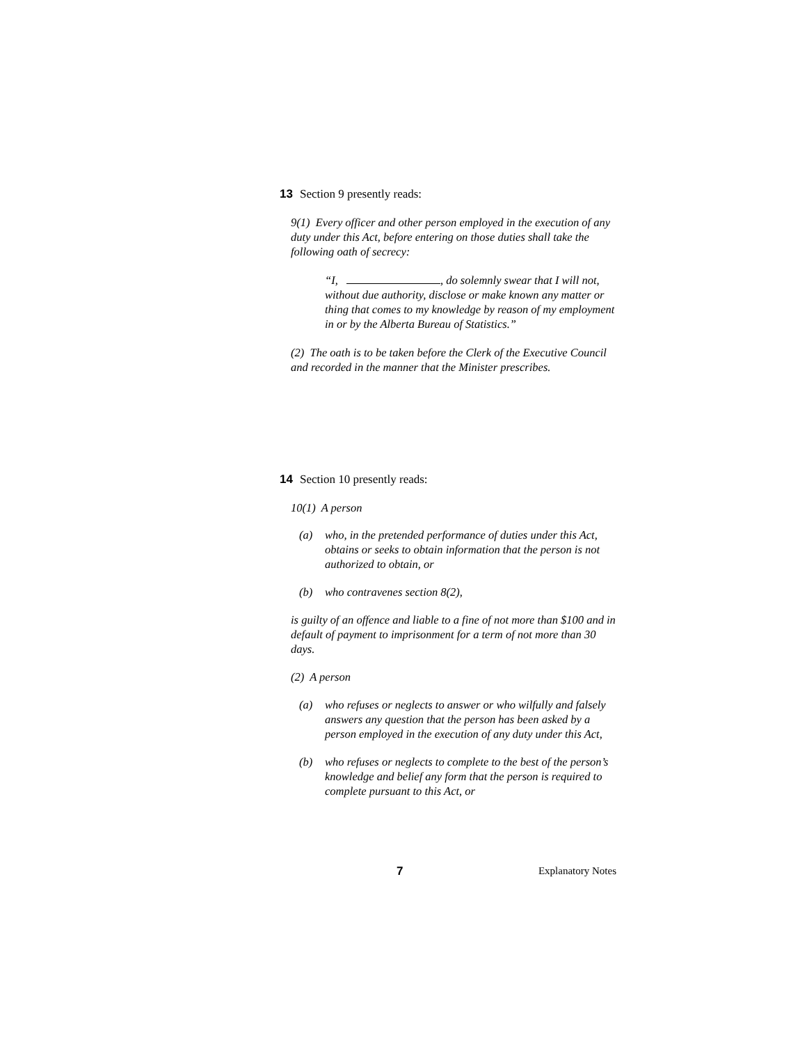13 Section 9 presently reads:
9(1) Every officer and other person employed in the execution of any duty under this Act, before entering on those duties shall take the following oath of secrecy:
“I, , do solemnly swear that I will not, without due authority, disclose or make known any matter or thing that comes to my knowledge by reason of my employment in or by the Alberta Bureau of Statistics.”
(2) The oath is to be taken before the Clerk of the Executive Council and recorded in the manner that the Minister prescribes.
14 Section 10 presently reads:
10(1) A person
(a) who, in the pretended performance of duties under this Act, obtains or seeks to obtain information that the person is not authorized to obtain, or
(b) who contravenes section 8(2),
is guilty of an offence and liable to a fine of not more than $100 and in default of payment to imprisonment for a term of not more than 30 days.
(2) A person
(a) who refuses or neglects to answer or who wilfully and falsely answers any question that the person has been asked by a person employed in the execution of any duty under this Act,
(b) who refuses or neglects to complete to the best of the person’s knowledge and belief any form that the person is required to complete pursuant to this Act, or
7 Explanatory Notes